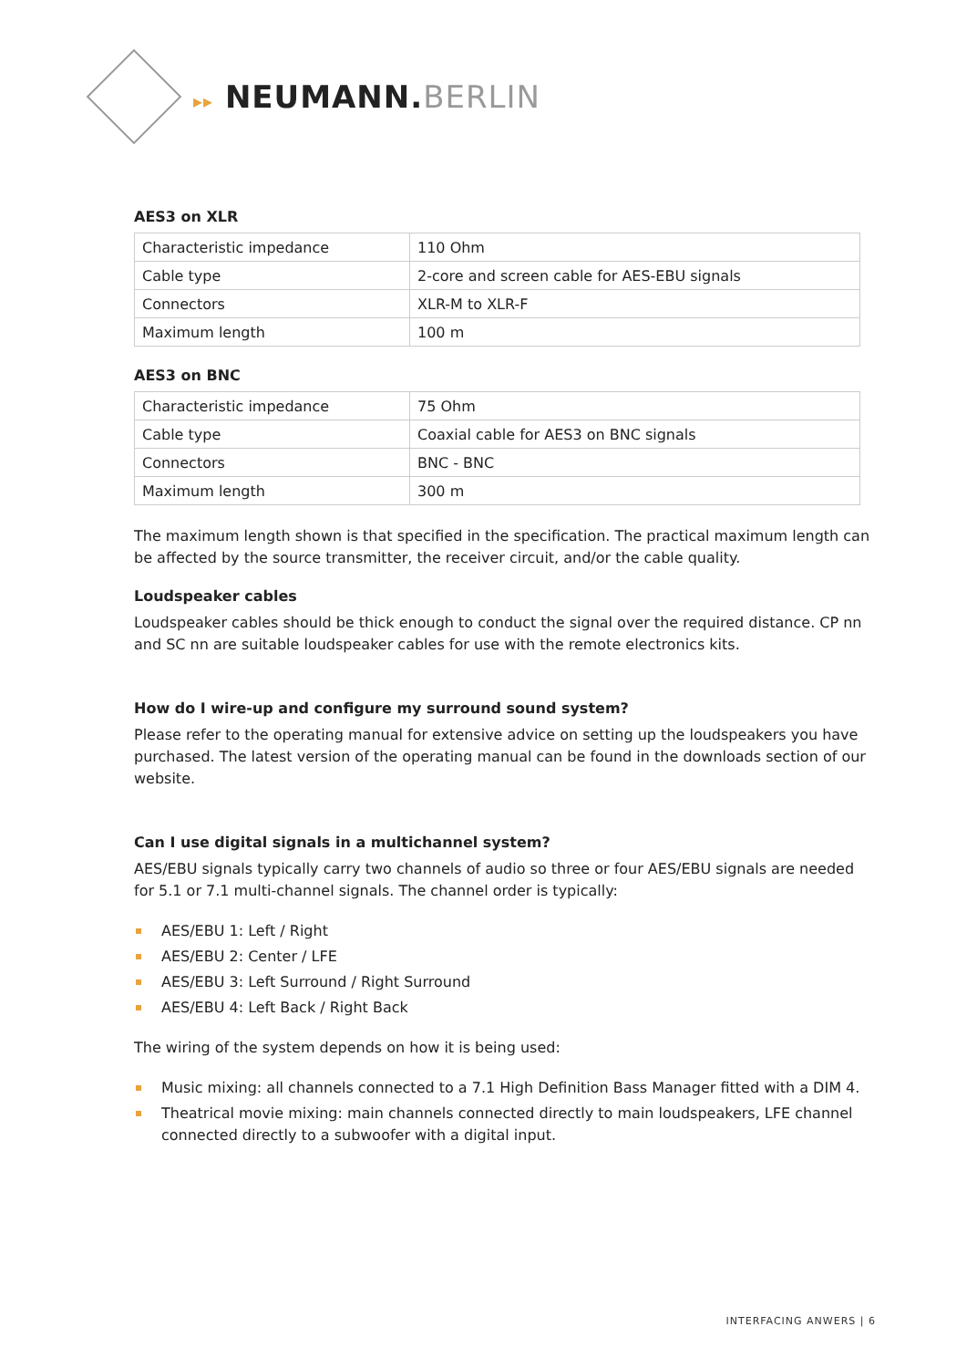▸▸ NEUMANN.BERLIN
AES3 on XLR
| Characteristic impedance | 110 Ohm |
| Cable type | 2-core and screen cable for AES-EBU signals |
| Connectors | XLR-M to XLR-F |
| Maximum length | 100 m |
AES3 on BNC
| Characteristic impedance | 75 Ohm |
| Cable type | Coaxial cable for AES3 on BNC signals |
| Connectors | BNC - BNC |
| Maximum length | 300 m |
The maximum length shown is that specified in the specification. The practical maximum length can be affected by the source transmitter, the receiver circuit, and/or the cable quality.
Loudspeaker cables
Loudspeaker cables should be thick enough to conduct the signal over the required distance. CP nn and SC nn are suitable loudspeaker cables for use with the remote electronics kits.
How do I wire-up and configure my surround sound system?
Please refer to the operating manual for extensive advice on setting up the loudspeakers you have purchased. The latest version of the operating manual can be found in the downloads section of our website.
Can I use digital signals in a multichannel system?
AES/EBU signals typically carry two channels of audio so three or four AES/EBU signals are needed for 5.1 or 7.1 multi-channel signals. The channel order is typically:
AES/EBU 1: Left / Right
AES/EBU 2: Center / LFE
AES/EBU 3: Left Surround / Right Surround
AES/EBU 4: Left Back / Right Back
The wiring of the system depends on how it is being used:
Music mixing: all channels connected to a 7.1 High Definition Bass Manager fitted with a DIM 4.
Theatrical movie mixing: main channels connected directly to main loudspeakers, LFE channel connected directly to a subwoofer with a digital input.
INTERFACING ANWERS | 6